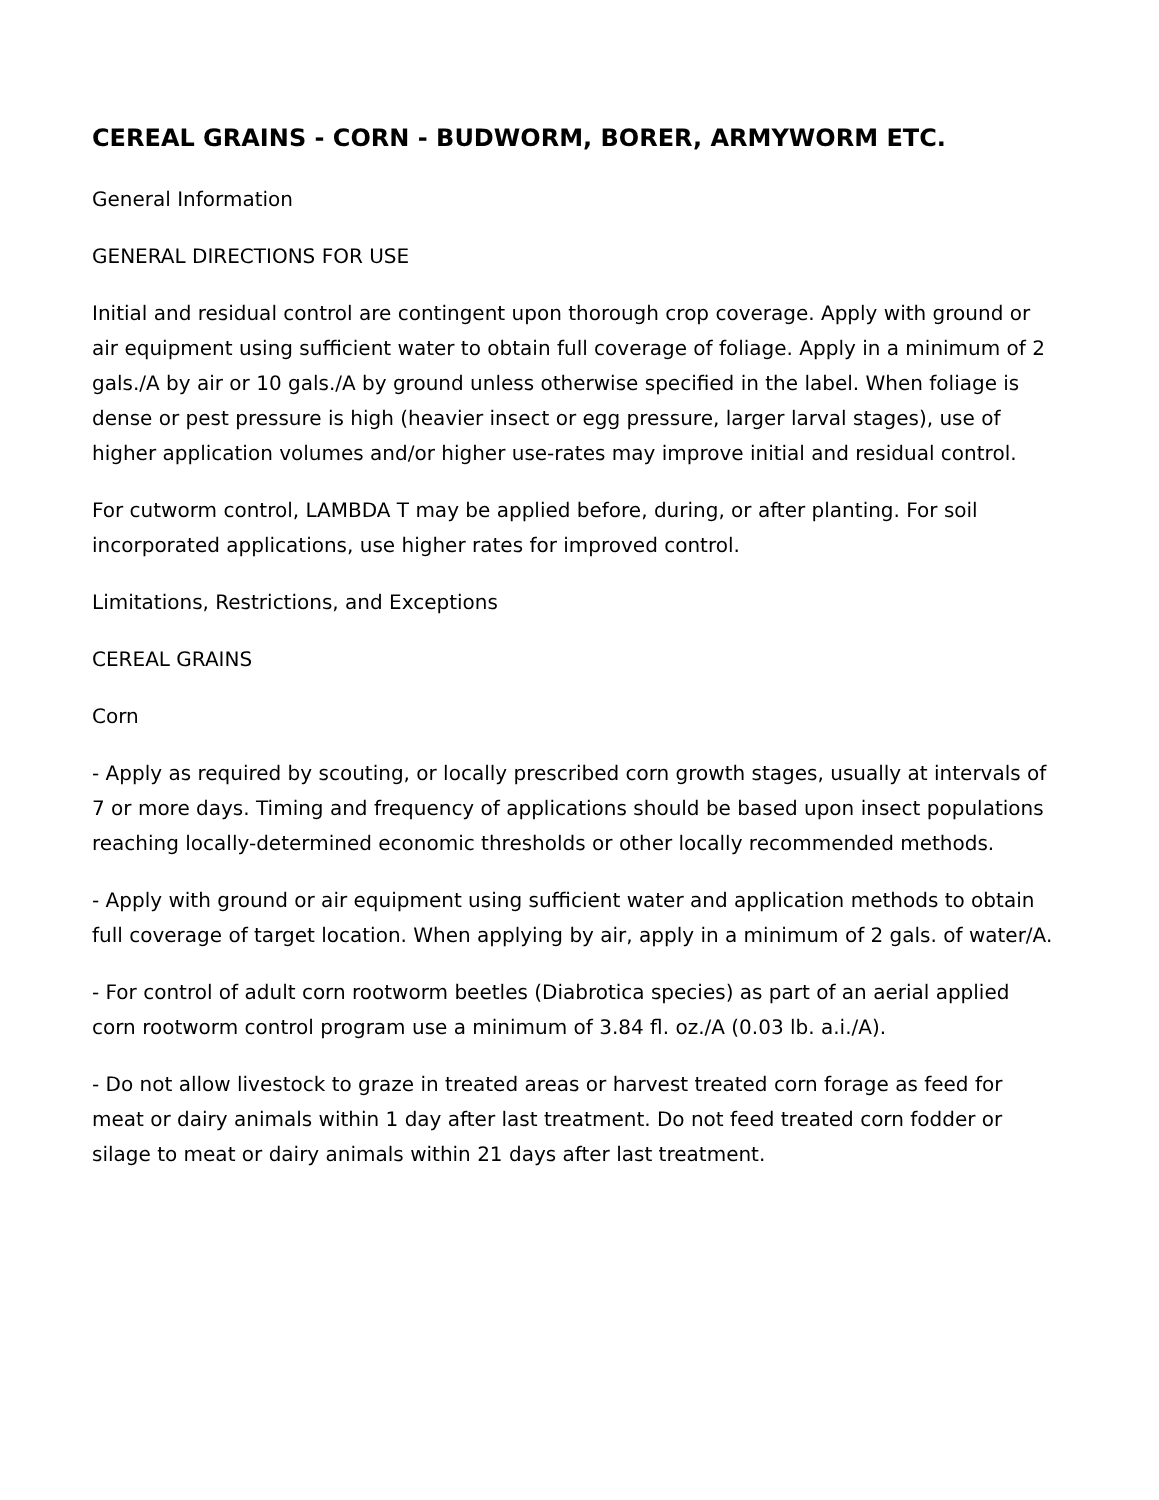CEREAL GRAINS - CORN - BUDWORM, BORER, ARMYWORM ETC.
General Information
GENERAL DIRECTIONS FOR USE
Initial and residual control are contingent upon thorough crop coverage. Apply with ground or air equipment using sufficient water to obtain full coverage of foliage. Apply in a minimum of 2 gals./A by air or 10 gals./A by ground unless otherwise specified in the label. When foliage is dense or pest pressure is high (heavier insect or egg pressure, larger larval stages), use of higher application volumes and/or higher use-rates may improve initial and residual control.
For cutworm control, LAMBDA T may be applied before, during, or after planting. For soil incorporated applications, use higher rates for improved control.
Limitations, Restrictions, and Exceptions
CEREAL GRAINS
Corn
- Apply as required by scouting, or locally prescribed corn growth stages, usually at intervals of 7 or more days. Timing and frequency of applications should be based upon insect populations reaching locally-determined economic thresholds or other locally recommended methods.
- Apply with ground or air equipment using sufficient water and application methods to obtain full coverage of target location. When applying by air, apply in a minimum of 2 gals. of water/A.
- For control of adult corn rootworm beetles (Diabrotica species) as part of an aerial applied corn rootworm control program use a minimum of 3.84 fl. oz./A (0.03 lb. a.i./A).
- Do not allow livestock to graze in treated areas or harvest treated corn forage as feed for meat or dairy animals within 1 day after last treatment. Do not feed treated corn fodder or silage to meat or dairy animals within 21 days after last treatment.